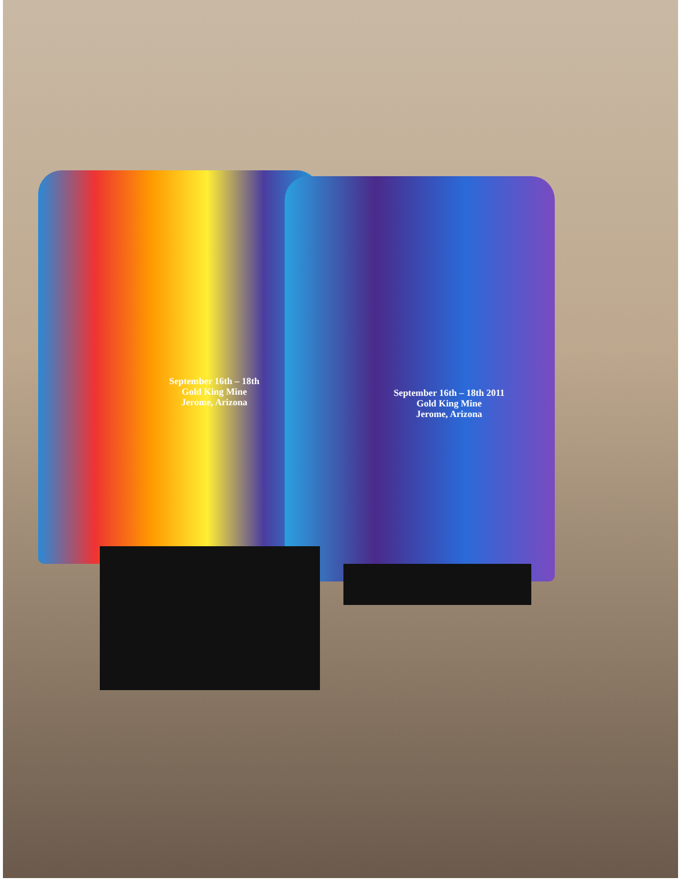September 16th – 18th
Gold King Mine
Jerome, Arizona
September 16th – 18th 2011
Gold King Mine
Jerome, Arizona